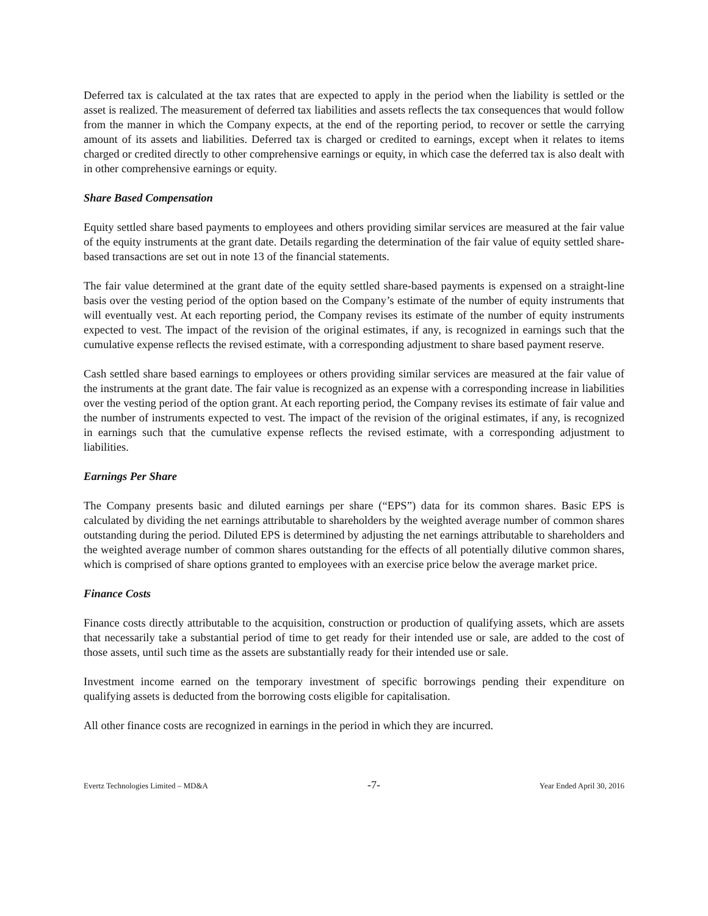Deferred tax is calculated at the tax rates that are expected to apply in the period when the liability is settled or the asset is realized. The measurement of deferred tax liabilities and assets reflects the tax consequences that would follow from the manner in which the Company expects, at the end of the reporting period, to recover or settle the carrying amount of its assets and liabilities. Deferred tax is charged or credited to earnings, except when it relates to items charged or credited directly to other comprehensive earnings or equity, in which case the deferred tax is also dealt with in other comprehensive earnings or equity.
Share Based Compensation
Equity settled share based payments to employees and others providing similar services are measured at the fair value of the equity instruments at the grant date. Details regarding the determination of the fair value of equity settled share-based transactions are set out in note 13 of the financial statements.
The fair value determined at the grant date of the equity settled share-based payments is expensed on a straight-line basis over the vesting period of the option based on the Company’s estimate of the number of equity instruments that will eventually vest. At each reporting period, the Company revises its estimate of the number of equity instruments expected to vest. The impact of the revision of the original estimates, if any, is recognized in earnings such that the cumulative expense reflects the revised estimate, with a corresponding adjustment to share based payment reserve.
Cash settled share based earnings to employees or others providing similar services are measured at the fair value of the instruments at the grant date. The fair value is recognized as an expense with a corresponding increase in liabilities over the vesting period of the option grant. At each reporting period, the Company revises its estimate of fair value and the number of instruments expected to vest. The impact of the revision of the original estimates, if any, is recognized in earnings such that the cumulative expense reflects the revised estimate, with a corresponding adjustment to liabilities.
Earnings Per Share
The Company presents basic and diluted earnings per share (“EPS”) data for its common shares. Basic EPS is calculated by dividing the net earnings attributable to shareholders by the weighted average number of common shares outstanding during the period. Diluted EPS is determined by adjusting the net earnings attributable to shareholders and the weighted average number of common shares outstanding for the effects of all potentially dilutive common shares, which is comprised of share options granted to employees with an exercise price below the average market price.
Finance Costs
Finance costs directly attributable to the acquisition, construction or production of qualifying assets, which are assets that necessarily take a substantial period of time to get ready for their intended use or sale, are added to the cost of those assets, until such time as the assets are substantially ready for their intended use or sale.
Investment income earned on the temporary investment of specific borrowings pending their expenditure on qualifying assets is deducted from the borrowing costs eligible for capitalisation.
All other finance costs are recognized in earnings in the period in which they are incurred.
Evertz Technologies Limited – MD&A -7- Year Ended April 30, 2016